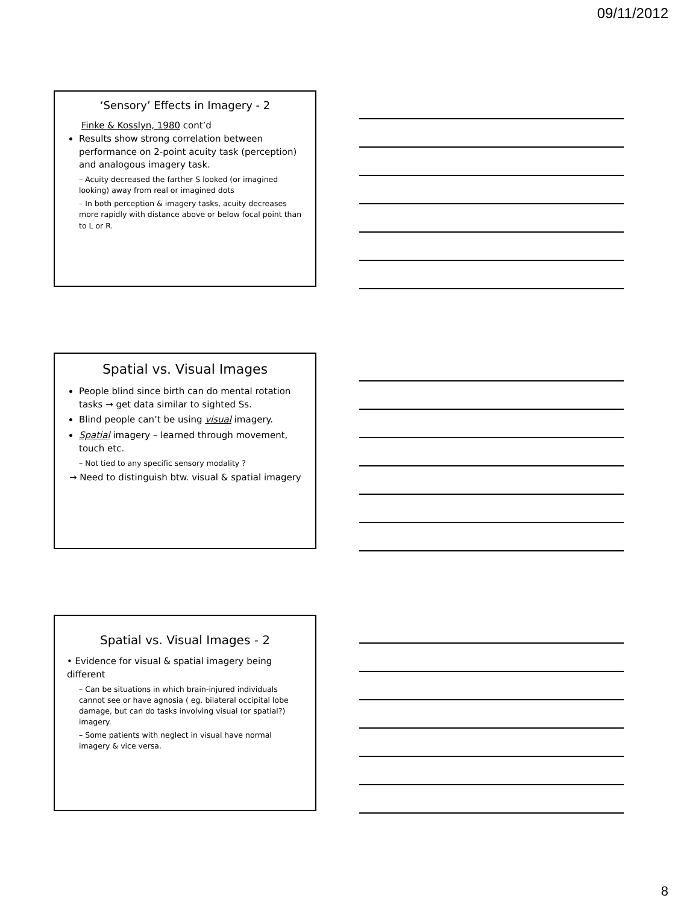09/11/2012
‘Sensory’ Effects in Imagery - 2
Finke & Kosslyn, 1980 cont’d
Results show strong correlation between performance on 2-point acuity task (perception) and analogous imagery task.
– Acuity decreased the farther S looked (or imagined looking) away from real or imagined dots
– In both perception & imagery tasks, acuity decreases more rapidly with distance above or below focal point than to L or R.
Spatial vs. Visual Images
People blind since birth can do mental rotation tasks → get data similar to sighted Ss.
Blind people can’t be using visual imagery.
Spatial imagery – learned through movement, touch etc.
– Not tied to any specific sensory modality ?
→ Need to distinguish btw. visual & spatial imagery
Spatial vs. Visual Images - 2
• Evidence for visual & spatial imagery being different
– Can be situations in which brain-injured individuals cannot see or have agnosia ( eg. bilateral occipital lobe damage, but can do tasks involving visual (or spatial?) imagery.
– Some patients with neglect in visual have normal imagery & vice versa.
8